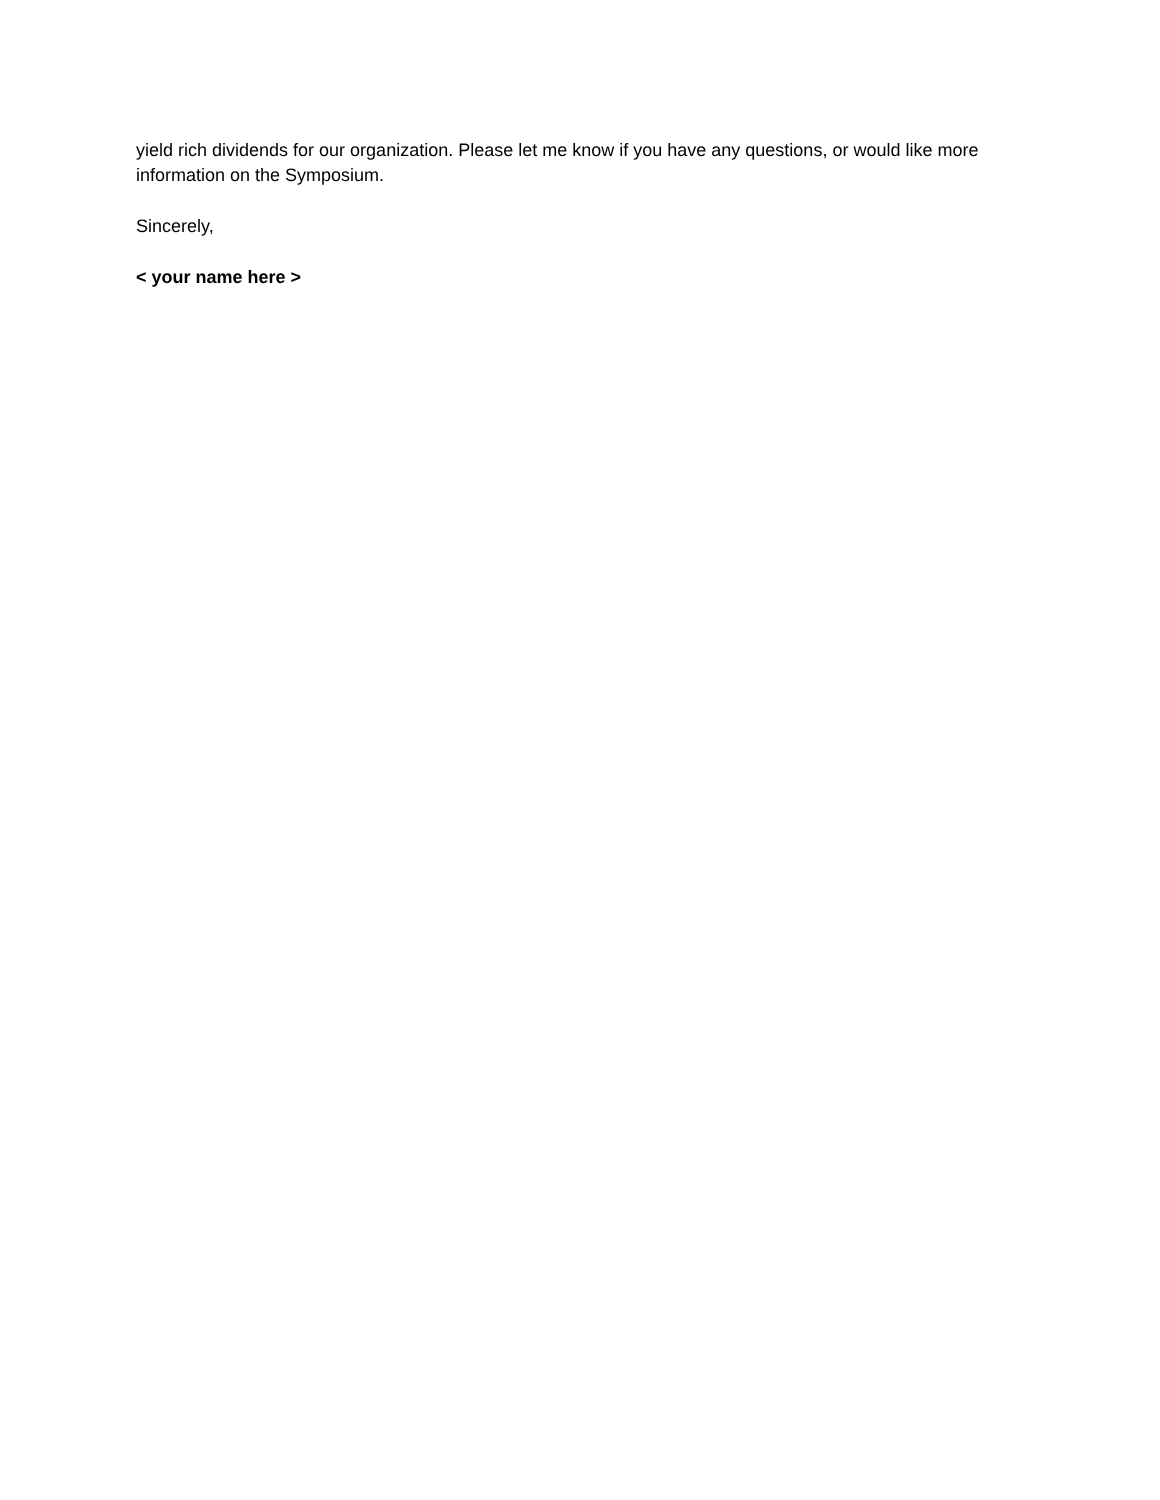yield rich dividends for our organization. Please let me know if you have any questions, or would like more information on the Symposium.
Sincerely,
< your name here >